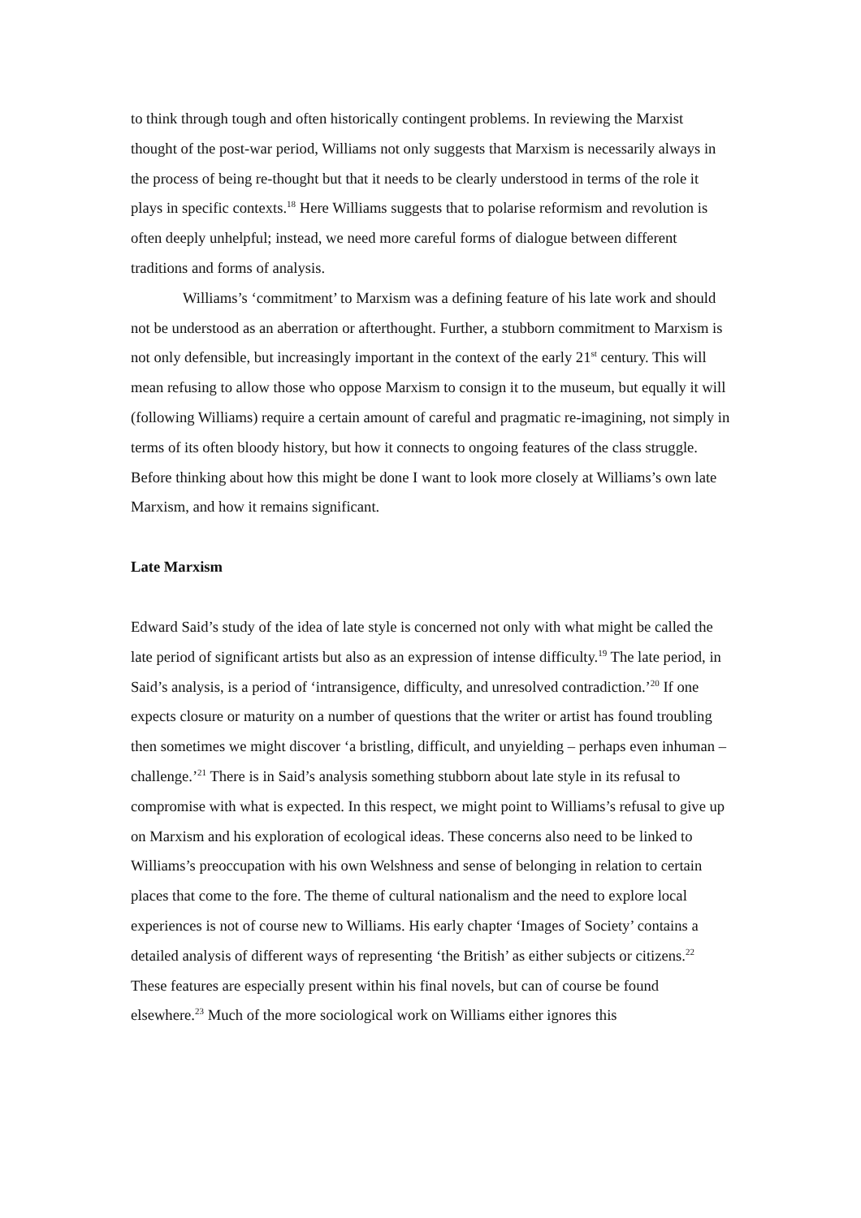to think through tough and often historically contingent problems. In reviewing the Marxist thought of the post-war period, Williams not only suggests that Marxism is necessarily always in the process of being re-thought but that it needs to be clearly understood in terms of the role it plays in specific contexts.<sup>18</sup> Here Williams suggests that to polarise reformism and revolution is often deeply unhelpful; instead, we need more careful forms of dialogue between different traditions and forms of analysis.
Williams’s ‘commitment’ to Marxism was a defining feature of his late work and should not be understood as an aberration or afterthought. Further, a stubborn commitment to Marxism is not only defensible, but increasingly important in the context of the early 21<sup>st</sup> century. This will mean refusing to allow those who oppose Marxism to consign it to the museum, but equally it will (following Williams) require a certain amount of careful and pragmatic re-imagining, not simply in terms of its often bloody history, but how it connects to ongoing features of the class struggle. Before thinking about how this might be done I want to look more closely at Williams’s own late Marxism, and how it remains significant.
Late Marxism
Edward Said’s study of the idea of late style is concerned not only with what might be called the late period of significant artists but also as an expression of intense difficulty.<sup>19</sup> The late period, in Said’s analysis, is a period of ‘intransigence, difficulty, and unresolved contradiction.’<sup>20</sup> If one expects closure or maturity on a number of questions that the writer or artist has found troubling then sometimes we might discover ‘a bristling, difficult, and unyielding – perhaps even inhuman – challenge.’<sup>21</sup> There is in Said’s analysis something stubborn about late style in its refusal to compromise with what is expected. In this respect, we might point to Williams’s refusal to give up on Marxism and his exploration of ecological ideas. These concerns also need to be linked to Williams’s preoccupation with his own Welshness and sense of belonging in relation to certain places that come to the fore. The theme of cultural nationalism and the need to explore local experiences is not of course new to Williams. His early chapter ‘Images of Society’ contains a detailed analysis of different ways of representing ‘the British’ as either subjects or citizens.<sup>22</sup> These features are especially present within his final novels, but can of course be found elsewhere.<sup>23</sup> Much of the more sociological work on Williams either ignores this